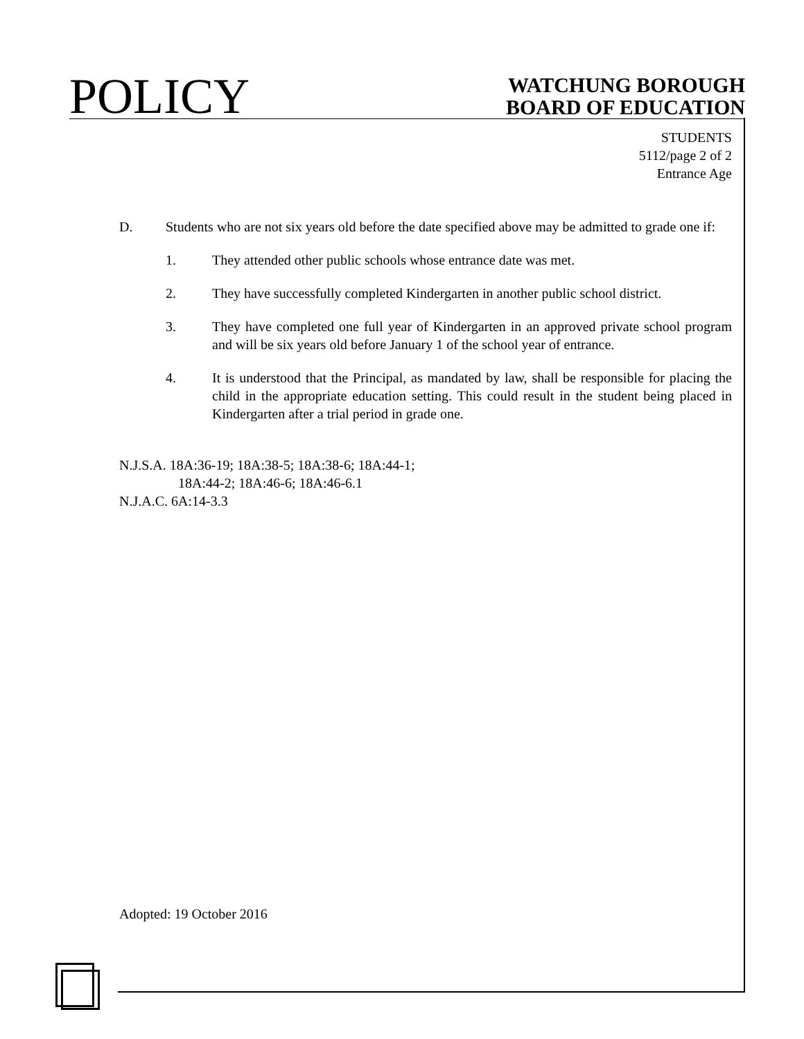POLICY
WATCHUNG BOROUGH
BOARD OF EDUCATION
STUDENTS
5112/page 2 of 2
Entrance Age
D. Students who are not six years old before the date specified above may be admitted to grade one if:
1. They attended other public schools whose entrance date was met.
2. They have successfully completed Kindergarten in another public school district.
3. They have completed one full year of Kindergarten in an approved private school program and will be six years old before January 1 of the school year of entrance.
4. It is understood that the Principal, as mandated by law, shall be responsible for placing the child in the appropriate education setting. This could result in the student being placed in Kindergarten after a trial period in grade one.
N.J.S.A. 18A:36-19; 18A:38-5; 18A:38-6; 18A:44-1;
18A:44-2; 18A:46-6; 18A:46-6.1
N.J.A.C. 6A:14-3.3
Adopted: 19 October 2016